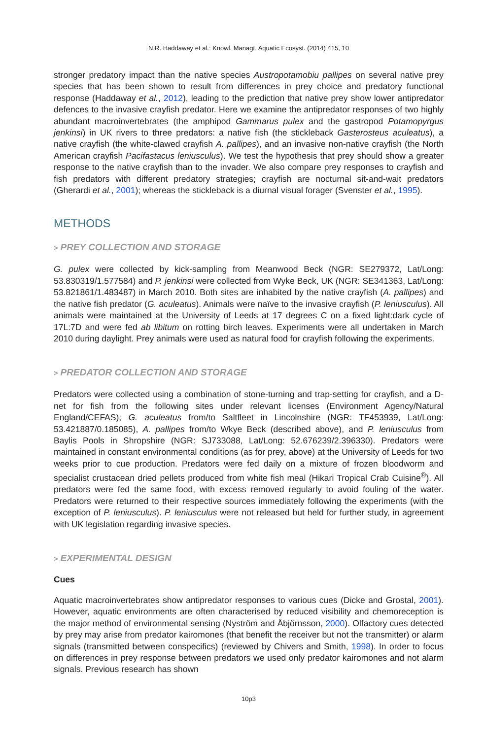N.R. Haddaway et al.: Knowl. Managt. Aquatic Ecosyst. (2014) 415, 10
stronger predatory impact than the native species Austropotamobiu pallipes on several native prey species that has been shown to result from differences in prey choice and predatory functional response (Haddaway et al., 2012), leading to the prediction that native prey show lower antipredator defences to the invasive crayfish predator. Here we examine the antipredator responses of two highly abundant macroinvertebrates (the amphipod Gammarus pulex and the gastropod Potamopyrgus jenkinsi) in UK rivers to three predators: a native fish (the stickleback Gasterosteus aculeatus), a native crayfish (the white-clawed crayfish A. pallipes), and an invasive non-native crayfish (the North American crayfish Pacifastacus leniusculus). We test the hypothesis that prey should show a greater response to the native crayfish than to the invader. We also compare prey responses to crayfish and fish predators with different predatory strategies; crayfish are nocturnal sit-and-wait predators (Gherardi et al., 2001); whereas the stickleback is a diurnal visual forager (Svenster et al., 1995).
METHODS
> PREY COLLECTION AND STORAGE
G. pulex were collected by kick-sampling from Meanwood Beck (NGR: SE279372, Lat/Long: 53.830319/1.577584) and P. jenkinsi were collected from Wyke Beck, UK (NGR: SE341363, Lat/Long: 53.821861/1.483487) in March 2010. Both sites are inhabited by the native crayfish (A. pallipes) and the native fish predator (G. aculeatus). Animals were naïve to the invasive crayfish (P. leniusculus). All animals were maintained at the University of Leeds at 17 degrees C on a fixed light:dark cycle of 17L:7D and were fed ab libitum on rotting birch leaves. Experiments were all undertaken in March 2010 during daylight. Prey animals were used as natural food for crayfish following the experiments.
> PREDATOR COLLECTION AND STORAGE
Predators were collected using a combination of stone-turning and trap-setting for crayfish, and a D-net for fish from the following sites under relevant licenses (Environment Agency/Natural England/CEFAS); G. aculeatus from/to Saltfleet in Lincolnshire (NGR: TF453939, Lat/Long: 53.421887/0.185085), A. pallipes from/to Wkye Beck (described above), and P. leniusculus from Baylis Pools in Shropshire (NGR: SJ733088, Lat/Long: 52.676239/2.396330). Predators were maintained in constant environmental conditions (as for prey, above) at the University of Leeds for two weeks prior to cue production. Predators were fed daily on a mixture of frozen bloodworm and specialist crustacean dried pellets produced from white fish meal (Hikari Tropical Crab Cuisine<sup>®</sup>). All predators were fed the same food, with excess removed regularly to avoid fouling of the water. Predators were returned to their respective sources immediately following the experiments (with the exception of P. leniusculus). P. leniusculus were not released but held for further study, in agreement with UK legislation regarding invasive species.
> EXPERIMENTAL DESIGN
Cues
Aquatic macroinvertebrates show antipredator responses to various cues (Dicke and Grostal, 2001). However, aquatic environments are often characterised by reduced visibility and chemoreception is the major method of environmental sensing (Nyström and Åbjörnsson, 2000). Olfactory cues detected by prey may arise from predator kairomones (that benefit the receiver but not the transmitter) or alarm signals (transmitted between conspecifics) (reviewed by Chivers and Smith, 1998). In order to focus on differences in prey response between predators we used only predator kairomones and not alarm signals. Previous research has shown
10p3